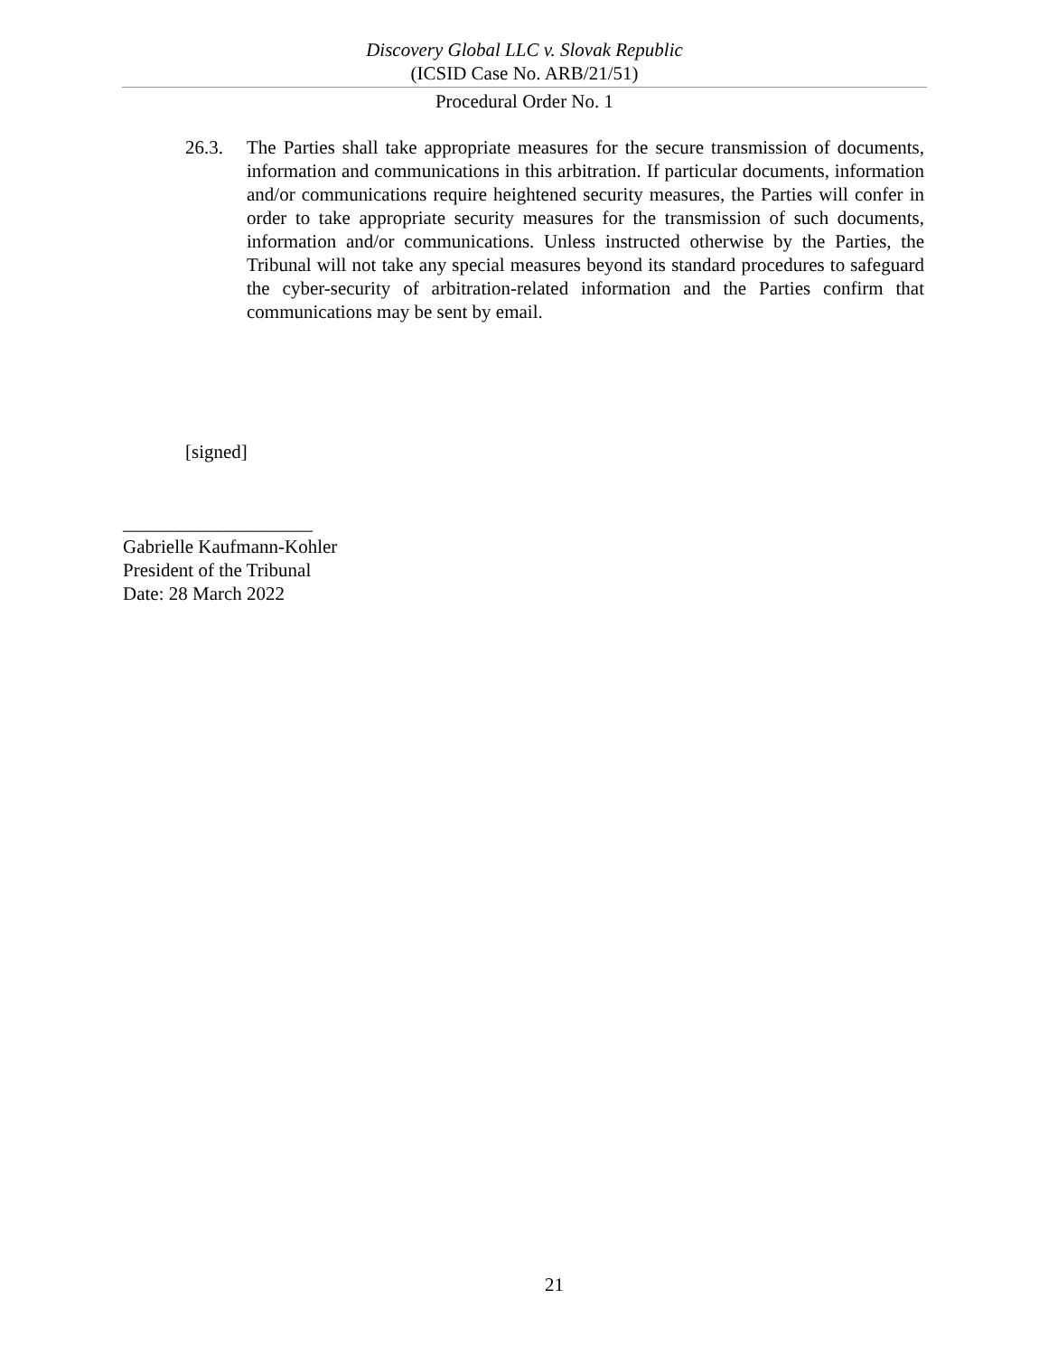Discovery Global LLC v. Slovak Republic
(ICSID Case No. ARB/21/51)
Procedural Order No. 1
26.3. The Parties shall take appropriate measures for the secure transmission of documents, information and communications in this arbitration. If particular documents, information and/or communications require heightened security measures, the Parties will confer in order to take appropriate security measures for the transmission of such documents, information and/or communications. Unless instructed otherwise by the Parties, the Tribunal will not take any special measures beyond its standard procedures to safeguard the cyber-security of arbitration-related information and the Parties confirm that communications may be sent by email.
[signed]
____________________
Gabrielle Kaufmann-Kohler
President of the Tribunal
Date: 28 March 2022
21